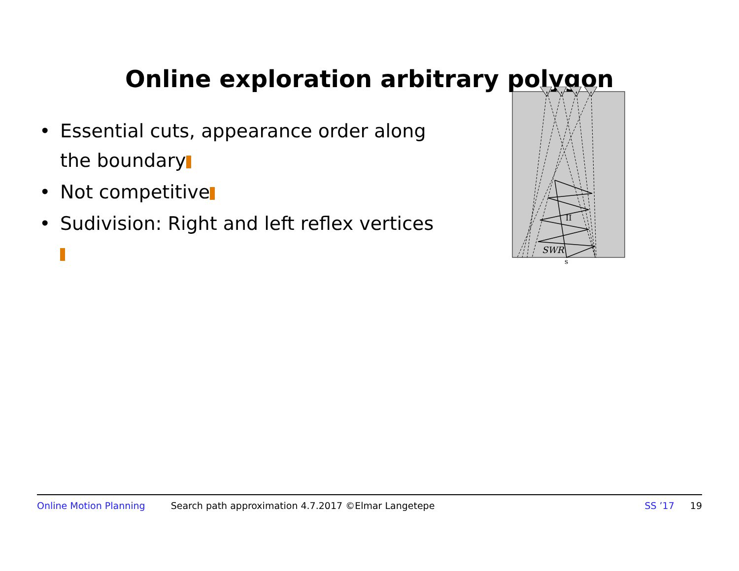Online exploration arbitrary polygon
• Essential cuts, appearance order along the boundary
• Not competitive
• Sudivision: Right and left reflex vertices
SWR
II
s
Online Motion Planning Search path approximation 4.7.2017 ©Elmar Langetepe SS ’17 19